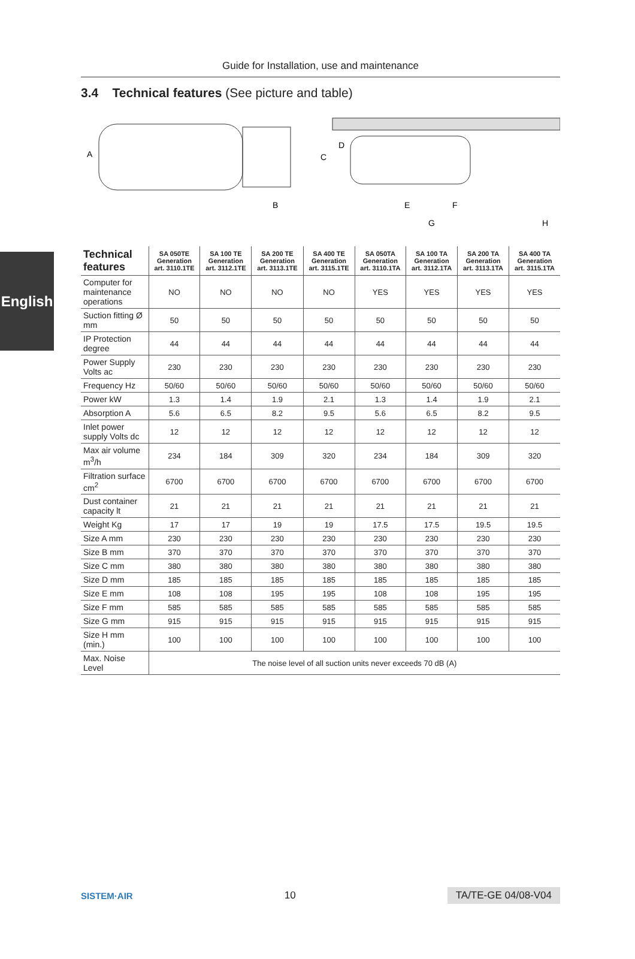Guide for Installation, use and maintenance
3.4 Technical features (See picture and table)
English
A
B
C
D
E
F
G
H
| Technical features | SA 050TE Generation art. 3110.1TE | SA 100 TE Generation art. 3112.1TE | SA 200 TE Generation art. 3113.1TE | SA 400 TE Generation art. 3115.1TE | SA 050TA Generation art. 3110.1TA | SA 100 TA Generation art. 3112.1TA | SA 200 TA Generation art. 3113.1TA | SA 400 TA Generation art. 3115.1TA |
| --- | --- | --- | --- | --- | --- | --- | --- | --- |
| Computer for maintenance operations | NO | NO | NO | NO | YES | YES | YES | YES |
| Suction fitting Ø mm | 50 | 50 | 50 | 50 | 50 | 50 | 50 | 50 |
| IP Protection degree | 44 | 44 | 44 | 44 | 44 | 44 | 44 | 44 |
| Power Supply Volts ac | 230 | 230 | 230 | 230 | 230 | 230 | 230 | 230 |
| Frequency Hz | 50/60 | 50/60 | 50/60 | 50/60 | 50/60 | 50/60 | 50/60 | 50/60 |
| Power kW | 1.3 | 1.4 | 1.9 | 2.1 | 1.3 | 1.4 | 1.9 | 2.1 |
| Absorption A | 5.6 | 6.5 | 8.2 | 9.5 | 5.6 | 6.5 | 8.2 | 9.5 |
| Inlet power supply Volts dc | 12 | 12 | 12 | 12 | 12 | 12 | 12 | 12 |
| Max air volume m<sup>3</sup>/h | 234 | 184 | 309 | 320 | 234 | 184 | 309 | 320 |
| Filtration surface cm<sup>2</sup> | 6700 | 6700 | 6700 | 6700 | 6700 | 6700 | 6700 | 6700 |
| Dust container capacity lt | 21 | 21 | 21 | 21 | 21 | 21 | 21 | 21 |
| Weight Kg | 17 | 17 | 19 | 19 | 17.5 | 17.5 | 19.5 | 19.5 |
| Size A mm | 230 | 230 | 230 | 230 | 230 | 230 | 230 | 230 |
| Size B mm | 370 | 370 | 370 | 370 | 370 | 370 | 370 | 370 |
| Size C mm | 380 | 380 | 380 | 380 | 380 | 380 | 380 | 380 |
| Size D mm | 185 | 185 | 185 | 185 | 185 | 185 | 185 | 185 |
| Size E mm | 108 | 108 | 195 | 195 | 108 | 108 | 195 | 195 |
| Size F mm | 585 | 585 | 585 | 585 | 585 | 585 | 585 | 585 |
| Size G mm | 915 | 915 | 915 | 915 | 915 | 915 | 915 | 915 |
| Size H mm (min.) | 100 | 100 | 100 | 100 | 100 | 100 | 100 | 100 |
| Max. Noise Level | The noise level of all suction units never exceeds 70 dB (A) | | | | | | | |
SISTEM·AIR 10 TA/TE-GE 04/08-V04